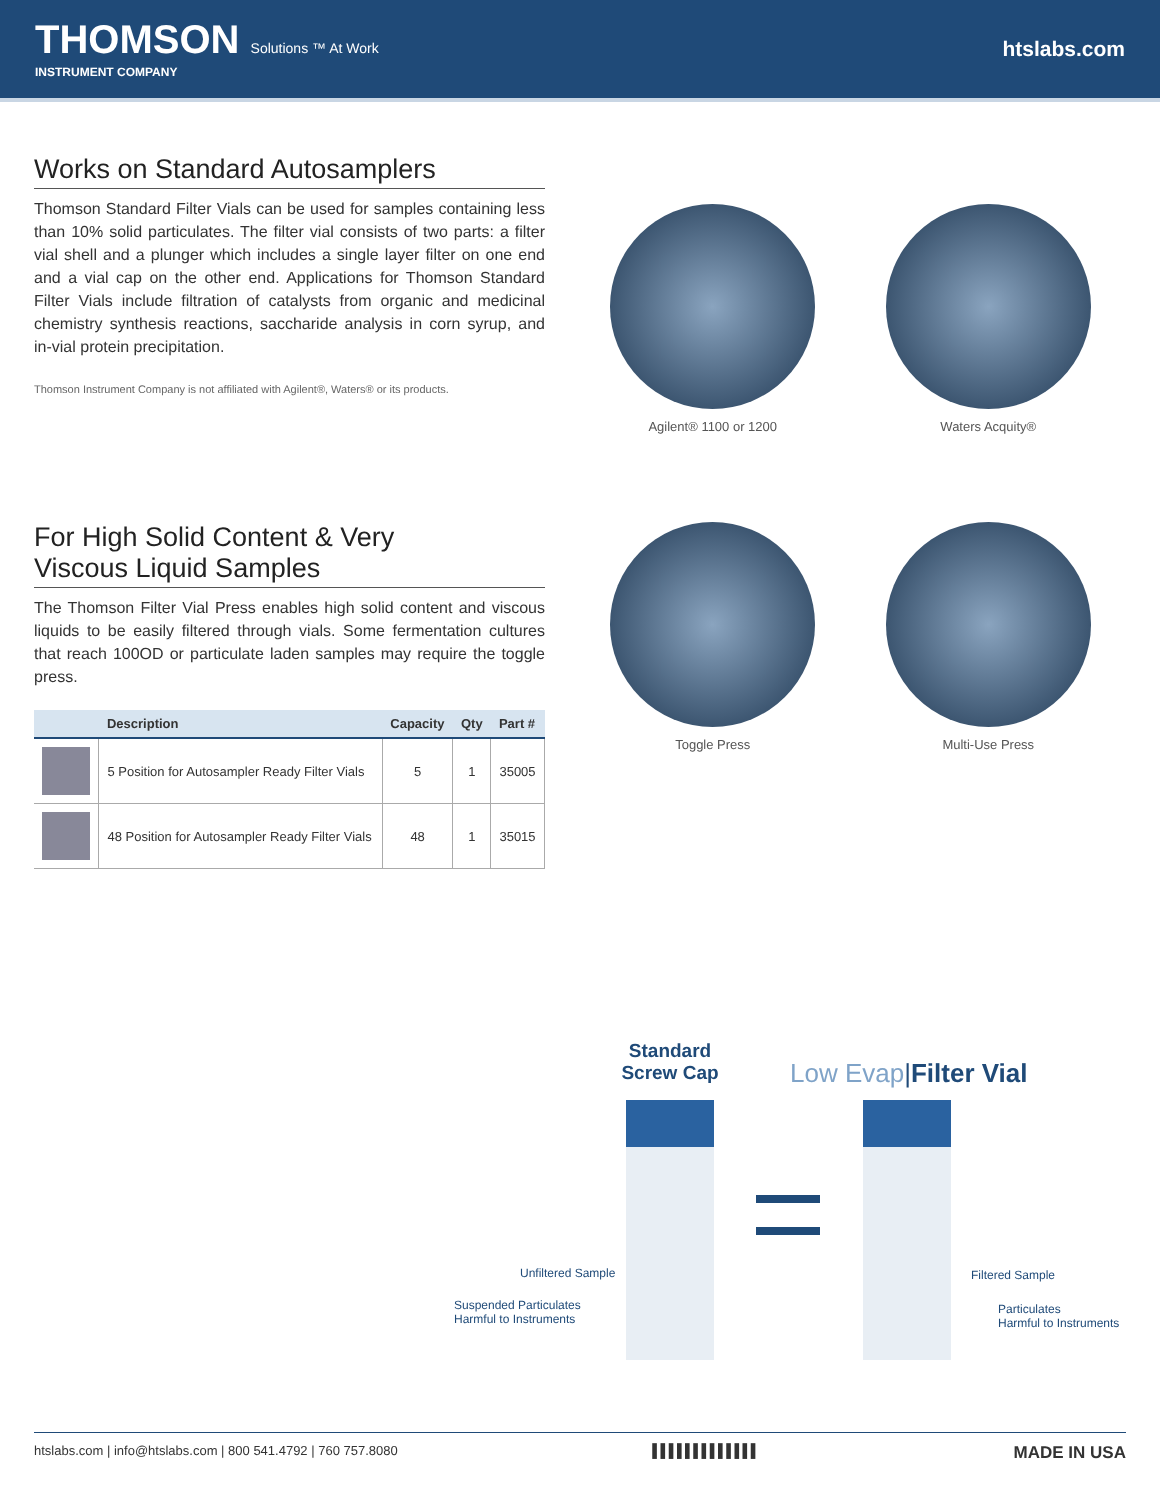THOMSON Solutions ™ At Work
INSTRUMENT COMPANY
htslabs.com
Works on Standard Autosamplers
Thomson Standard Filter Vials can be used for samples containing less than 10% solid particulates. The filter vial consists of two parts: a filter vial shell and a plunger which includes a single layer filter on one end and a vial cap on the other end. Applications for Thomson Standard Filter Vials include filtration of catalysts from organic and medicinal chemistry synthesis reactions, saccharide analysis in corn syrup, and in-vial protein precipitation.
Thomson Instrument Company is not affiliated with Agilent®, Waters® or its products.
Agilent® 1100 or 1200 Waters Acquity®
For High Solid Content & Very
Viscous Liquid Samples
The Thomson Filter Vial Press enables high solid content and viscous liquids to be easily filtered through vials. Some fermentation cultures that reach 100OD or particulate laden samples may require the toggle press.
| | Description | Capacity | Qty | Part # |
| --- | --- | --- | --- | --- |
| | 5 Position for Autosampler Ready Filter Vials | 5 | 1 | 35005 |
| | 48 Position for Autosampler Ready Filter Vials | 48 | 1 | 35015 |
Toggle Press Multi-Use Press
Standard Screw Cap
Low Evap|Filter Vial
Unfiltered Sample
Suspended Particulates
Harmful to Instruments
Filtered Sample
Particulates
Harmful to Instruments
htslabs.com | info@htslabs.com | 800 541.4792 | 760 757.8080 ▌▌▌▌▌▌▌▌▌▌▌▌▌ MADE IN USA